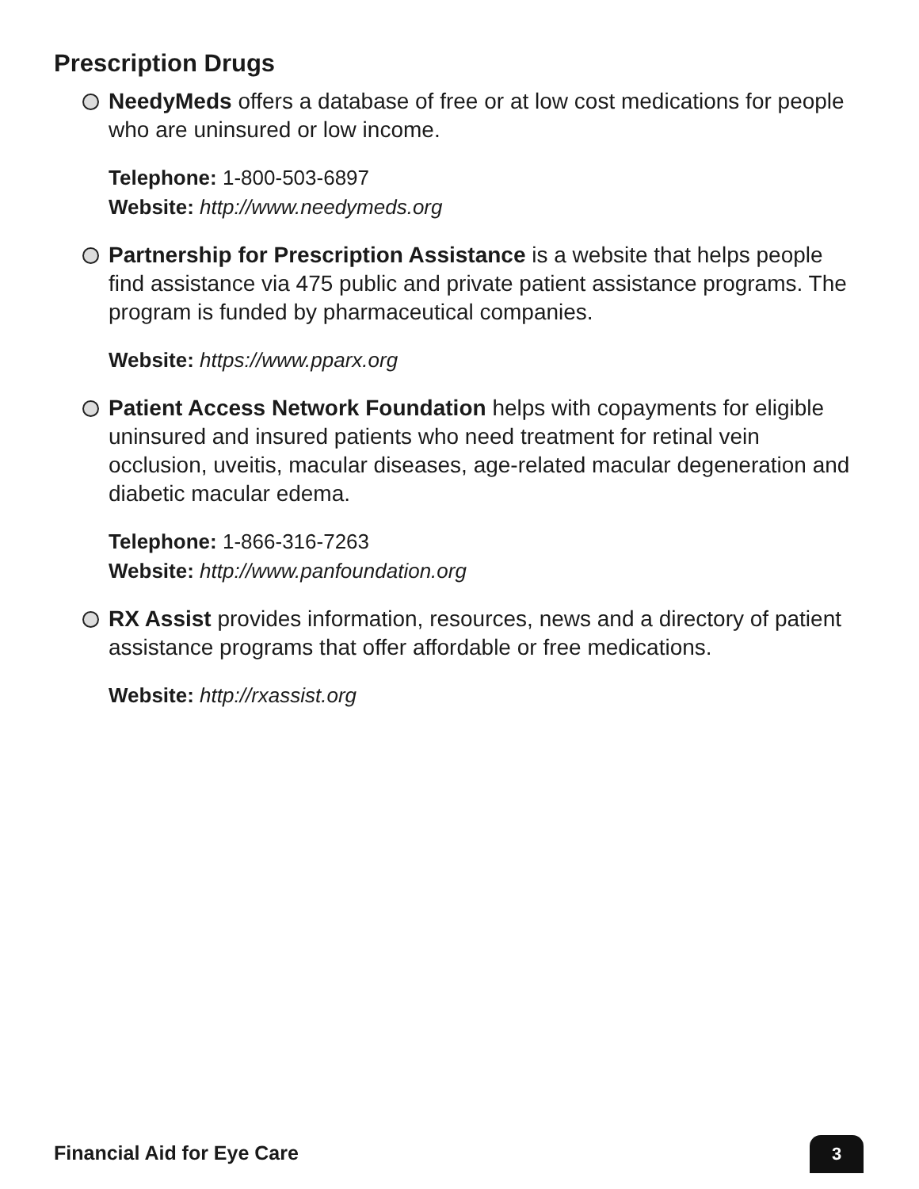Prescription Drugs
NeedyMeds offers a database of free or at low cost medications for people who are uninsured or low income.
Telephone: 1-800-503-6897
Website: http://www.needymeds.org
Partnership for Prescription Assistance is a website that helps people find assistance via 475 public and private patient assistance programs. The program is funded by pharmaceutical companies.
Website: https://www.pparx.org
Patient Access Network Foundation helps with copayments for eligible uninsured and insured patients who need treatment for retinal vein occlusion, uveitis, macular diseases, age-related macular degeneration and diabetic macular edema.
Telephone: 1-866-316-7263
Website: http://www.panfoundation.org
RX Assist provides information, resources, news and a directory of patient assistance programs that offer affordable or free medications.
Website: http://rxassist.org
Financial Aid for Eye Care 3